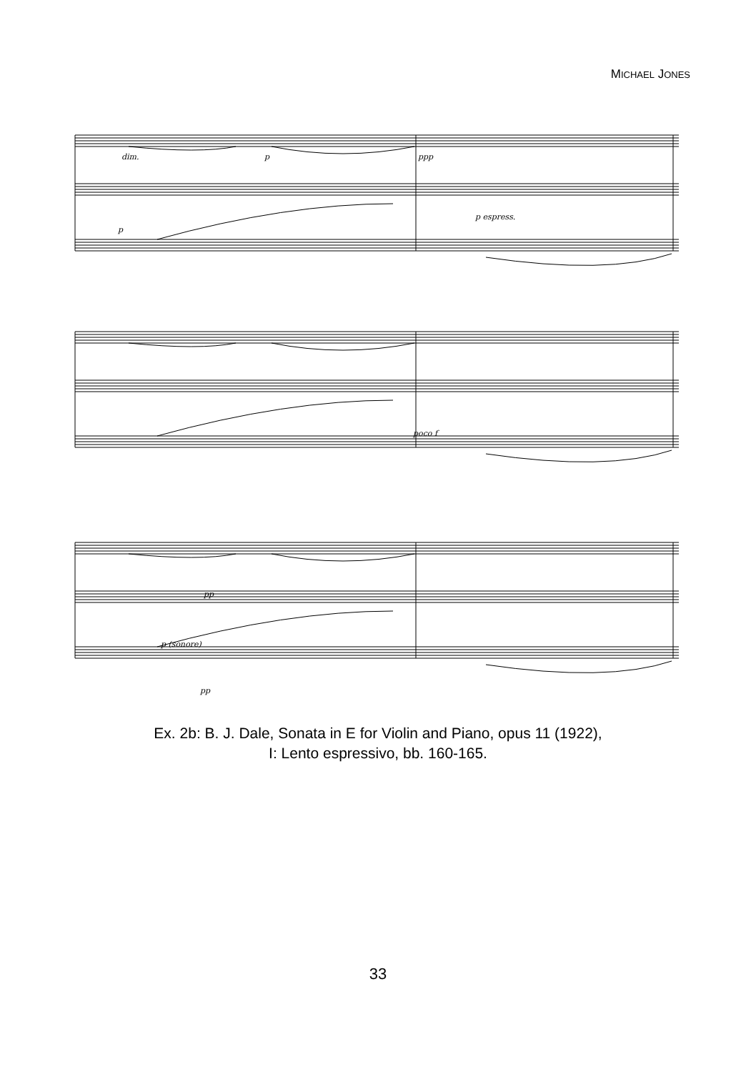MICHAEL JONES
dim.
p
ppp
p
p espress.
poco f
pp
p (sonore)
pp
Ex. 2b: B. J. Dale, Sonata in E for Violin and Piano, opus 11 (1922),
I: Lento espressivo, bb. 160-165.
33